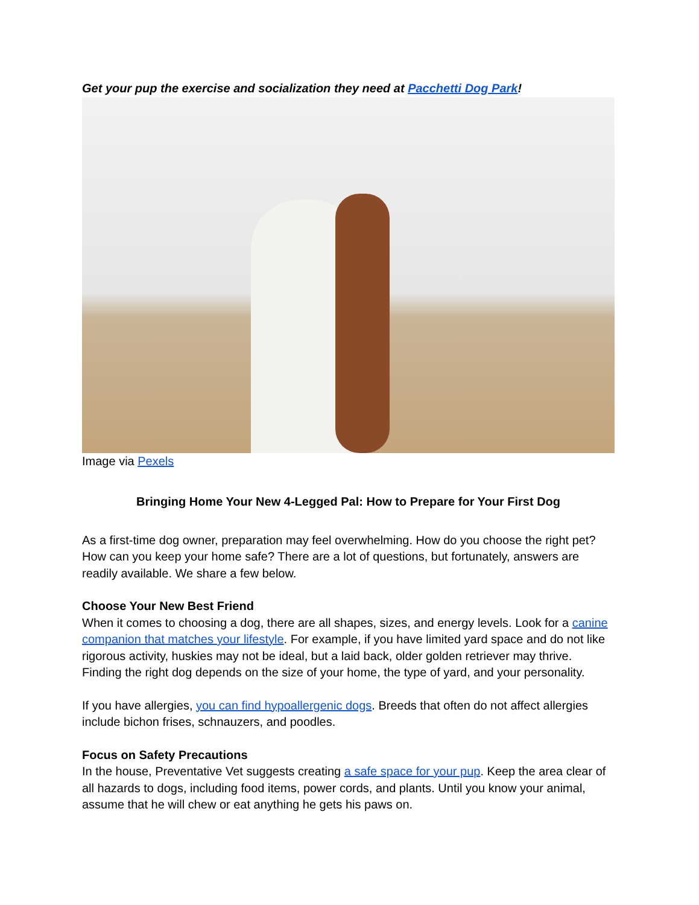Get your pup the exercise and socialization they need at Pacchetti Dog Park!
Image via Pexels
Bringing Home Your New 4-Legged Pal: How to Prepare for Your First Dog
As a first-time dog owner, preparation may feel overwhelming. How do you choose the right pet? How can you keep your home safe? There are a lot of questions, but fortunately, answers are readily available. We share a few below.
Choose Your New Best Friend
When it comes to choosing a dog, there are all shapes, sizes, and energy levels. Look for a canine companion that matches your lifestyle. For example, if you have limited yard space and do not like rigorous activity, huskies may not be ideal, but a laid back, older golden retriever may thrive. Finding the right dog depends on the size of your home, the type of yard, and your personality.
If you have allergies, you can find hypoallergenic dogs. Breeds that often do not affect allergies include bichon frises, schnauzers, and poodles.
Focus on Safety Precautions
In the house, Preventative Vet suggests creating a safe space for your pup. Keep the area clear of all hazards to dogs, including food items, power cords, and plants. Until you know your animal, assume that he will chew or eat anything he gets his paws on.